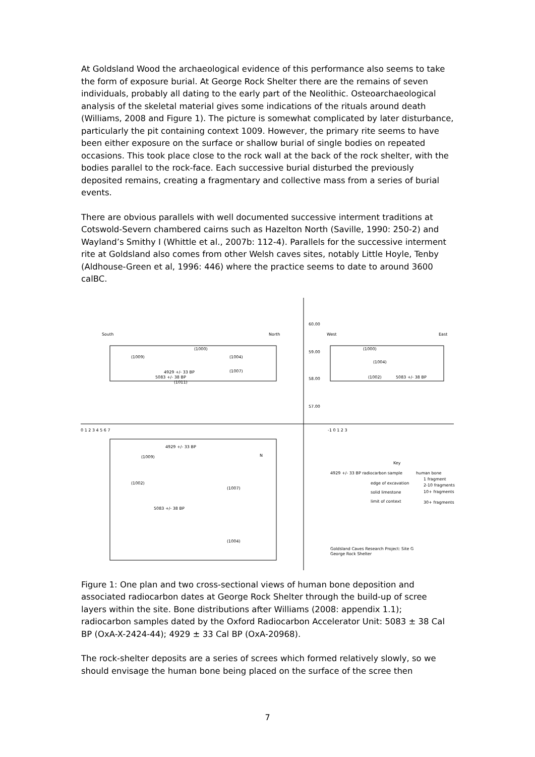At Goldsland Wood the archaeological evidence of this performance also seems to take the form of exposure burial. At George Rock Shelter there are the remains of seven individuals, probably all dating to the early part of the Neolithic. Osteoarchaeological analysis of the skeletal material gives some indications of the rituals around death (Williams, 2008 and Figure 1). The picture is somewhat complicated by later disturbance, particularly the pit containing context 1009. However, the primary rite seems to have been either exposure on the surface or shallow burial of single bodies on repeated occasions. This took place close to the rock wall at the back of the rock shelter, with the bodies parallel to the rock-face. Each successive burial disturbed the previously deposited remains, creating a fragmentary and collective mass from a series of burial events.
There are obvious parallels with well documented successive interment traditions at Cotswold-Severn chambered cairns such as Hazelton North (Saville, 1990: 250-2) and Wayland’s Smithy I (Whittle et al., 2007b: 112-4). Parallels for the successive interment rite at Goldsland also comes from other Welsh caves sites, notably Little Hoyle, Tenby (Aldhouse-Green et al, 1996: 446) where the practice seems to date to around 3600 calBC.
South
North
West
East
60.00
59.00
58.00
57.00
(1009)
(1000)
(1004)
(1007)
4929 +/- 33 BP
5083 +/- 38 BP
(1011)
(1000)
(1004)
(1002)
5083 +/- 38 BP
0 1 2 3 4 5 6 7
-1 0 1 2 3
4929 +/- 33 BP
(1009)
N
(1002)
(1007)
5083 +/- 38 BP
(1004)
Key
4929 +/- 33 BP radiocarbon sample
human bone
edge of excavation
1 fragment
solid limestone
2-10 fragments
10+ fragments
limit of context
30+ fragments
Goldsland Caves Research Project: Site G
George Rock Shelter
Figure 1: One plan and two cross-sectional views of human bone deposition and associated radiocarbon dates at George Rock Shelter through the build-up of scree layers within the site. Bone distributions after Williams (2008: appendix 1.1); radiocarbon samples dated by the Oxford Radiocarbon Accelerator Unit: 5083 ± 38 Cal BP (OxA-X-2424-44); 4929 ± 33 Cal BP (OxA-20968).
The rock-shelter deposits are a series of screes which formed relatively slowly, so we should envisage the human bone being placed on the surface of the scree then
7